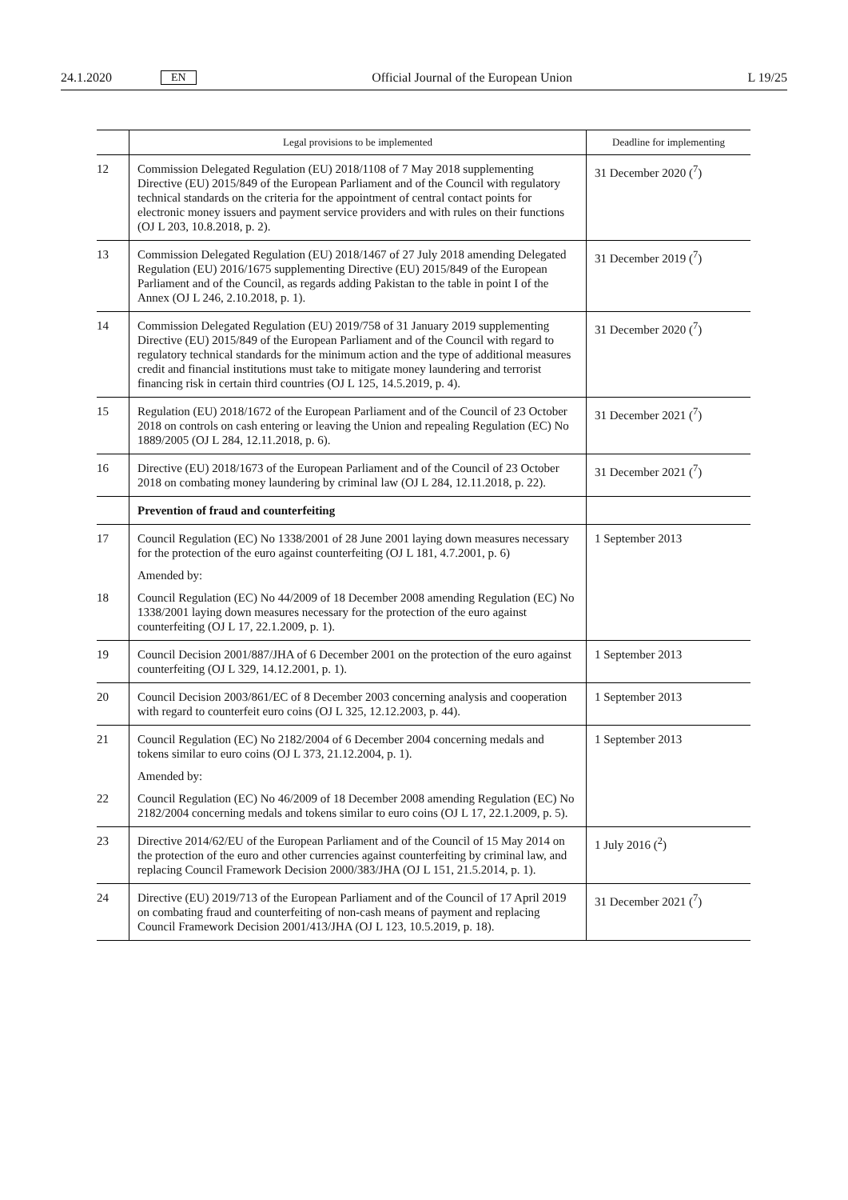24.1.2020 EN Official Journal of the European Union L 19/25
| | Legal provisions to be implemented | Deadline for implementing |
| --- | --- | --- |
| 12 | Commission Delegated Regulation (EU) 2018/1108 of 7 May 2018 supplementing Directive (EU) 2015/849 of the European Parliament and of the Council with regulatory technical standards on the criteria for the appointment of central contact points for electronic money issuers and payment service providers and with rules on their functions (OJ L 203, 10.8.2018, p. 2). | 31 December 2020 (<sup>7</sup>) |
| 13 | Commission Delegated Regulation (EU) 2018/1467 of 27 July 2018 amending Delegated Regulation (EU) 2016/1675 supplementing Directive (EU) 2015/849 of the European Parliament and of the Council, as regards adding Pakistan to the table in point I of the Annex (OJ L 246, 2.10.2018, p. 1). | 31 December 2019 (<sup>7</sup>) |
| 14 | Commission Delegated Regulation (EU) 2019/758 of 31 January 2019 supplementing Directive (EU) 2015/849 of the European Parliament and of the Council with regard to regulatory technical standards for the minimum action and the type of additional measures credit and financial institutions must take to mitigate money laundering and terrorist financing risk in certain third countries (OJ L 125, 14.5.2019, p. 4). | 31 December 2020 (<sup>7</sup>) |
| 15 | Regulation (EU) 2018/1672 of the European Parliament and of the Council of 23 October 2018 on controls on cash entering or leaving the Union and repealing Regulation (EC) No 1889/2005 (OJ L 284, 12.11.2018, p. 6). | 31 December 2021 (<sup>7</sup>) |
| 16 | Directive (EU) 2018/1673 of the European Parliament and of the Council of 23 October 2018 on combating money laundering by criminal law (OJ L 284, 12.11.2018, p. 22). | 31 December 2021 (<sup>7</sup>) |
| | Prevention of fraud and counterfeiting | |
| 17 | Council Regulation (EC) No 1338/2001 of 28 June 2001 laying down measures necessary for the protection of the euro against counterfeiting (OJ L 181, 4.7.2001, p. 6) | 1 September 2013 |
| | Amended by: | |
| 18 | Council Regulation (EC) No 44/2009 of 18 December 2008 amending Regulation (EC) No 1338/2001 laying down measures necessary for the protection of the euro against counterfeiting (OJ L 17, 22.1.2009, p. 1). | |
| 19 | Council Decision 2001/887/JHA of 6 December 2001 on the protection of the euro against counterfeiting (OJ L 329, 14.12.2001, p. 1). | 1 September 2013 |
| 20 | Council Decision 2003/861/EC of 8 December 2003 concerning analysis and cooperation with regard to counterfeit euro coins (OJ L 325, 12.12.2003, p. 44). | 1 September 2013 |
| 21 | Council Regulation (EC) No 2182/2004 of 6 December 2004 concerning medals and tokens similar to euro coins (OJ L 373, 21.12.2004, p. 1). | 1 September 2013 |
| | Amended by: | |
| 22 | Council Regulation (EC) No 46/2009 of 18 December 2008 amending Regulation (EC) No 2182/2004 concerning medals and tokens similar to euro coins (OJ L 17, 22.1.2009, p. 5). | |
| 23 | Directive 2014/62/EU of the European Parliament and of the Council of 15 May 2014 on the protection of the euro and other currencies against counterfeiting by criminal law, and replacing Council Framework Decision 2000/383/JHA (OJ L 151, 21.5.2014, p. 1). | 1 July 2016 (<sup>2</sup>) |
| 24 | Directive (EU) 2019/713 of the European Parliament and of the Council of 17 April 2019 on combating fraud and counterfeiting of non-cash means of payment and replacing Council Framework Decision 2001/413/JHA (OJ L 123, 10.5.2019, p. 18). | 31 December 2021 (<sup>7</sup>) |